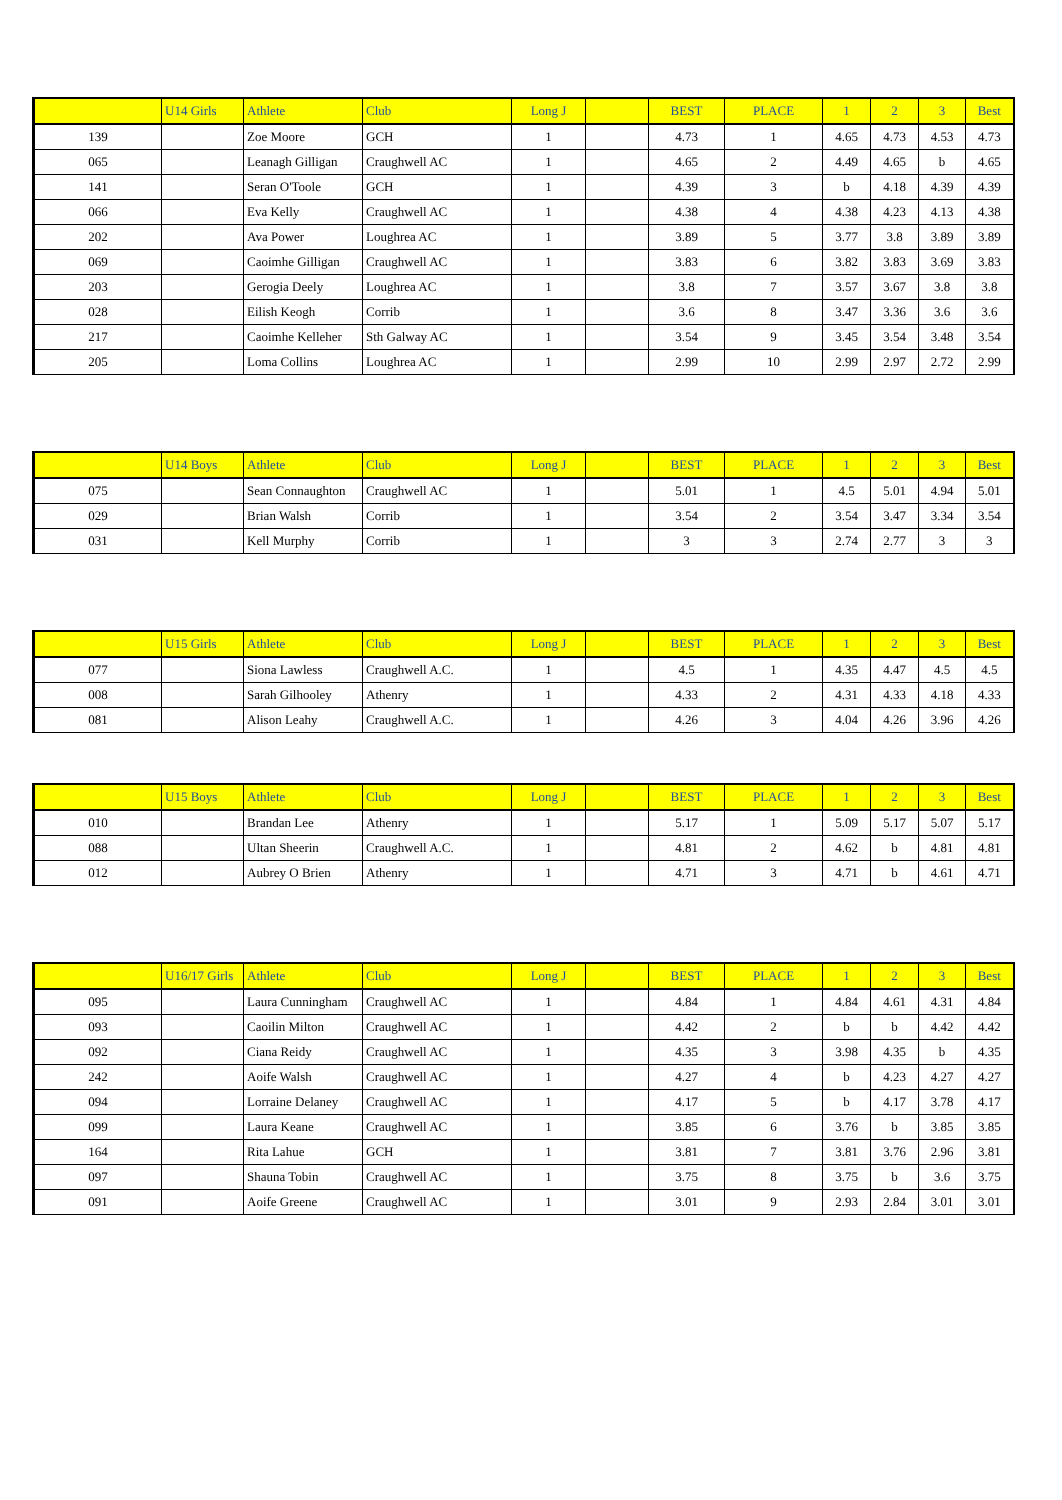| | U14 Girls | Athlete | Club | Long J | | BEST | PLACE | 1 | 2 | 3 | Best |
| --- | --- | --- | --- | --- | --- | --- | --- | --- | --- | --- | --- |
| 139 | | Zoe Moore | GCH | 1 | | 4.73 | 1 | 4.65 | 4.73 | 4.53 | 4.73 |
| 065 | | Leanagh Gilligan | Craughwell AC | 1 | | 4.65 | 2 | 4.49 | 4.65 | b | 4.65 |
| 141 | | Seran O'Toole | GCH | 1 | | 4.39 | 3 | b | 4.18 | 4.39 | 4.39 |
| 066 | | Eva Kelly | Craughwell AC | 1 | | 4.38 | 4 | 4.38 | 4.23 | 4.13 | 4.38 |
| 202 | | Ava Power | Loughrea AC | 1 | | 3.89 | 5 | 3.77 | 3.8 | 3.89 | 3.89 |
| 069 | | Caoimhe Gilligan | Craughwell AC | 1 | | 3.83 | 6 | 3.82 | 3.83 | 3.69 | 3.83 |
| 203 | | Gerogia Deely | Loughrea AC | 1 | | 3.8 | 7 | 3.57 | 3.67 | 3.8 | 3.8 |
| 028 | | Eilish Keogh | Corrib | 1 | | 3.6 | 8 | 3.47 | 3.36 | 3.6 | 3.6 |
| 217 | | Caoimhe Kelleher | Sth Galway AC | 1 | | 3.54 | 9 | 3.45 | 3.54 | 3.48 | 3.54 |
| 205 | | Loma Collins | Loughrea AC | 1 | | 2.99 | 10 | 2.99 | 2.97 | 2.72 | 2.99 |
| | U14 Boys | Athlete | Club | Long J | | BEST | PLACE | 1 | 2 | 3 | Best |
| --- | --- | --- | --- | --- | --- | --- | --- | --- | --- | --- | --- |
| 075 | | Sean Connaughton | Craughwell AC | 1 | | 5.01 | 1 | 4.5 | 5.01 | 4.94 | 5.01 |
| 029 | | Brian Walsh | Corrib | 1 | | 3.54 | 2 | 3.54 | 3.47 | 3.34 | 3.54 |
| 031 | | Kell Murphy | Corrib | 1 | | 3 | 3 | 2.74 | 2.77 | 3 | 3 |
| | U15 Girls | Athlete | Club | Long J | | BEST | PLACE | 1 | 2 | 3 | Best |
| --- | --- | --- | --- | --- | --- | --- | --- | --- | --- | --- | --- |
| 077 | | Siona Lawless | Craughwell A.C. | 1 | | 4.5 | 1 | 4.35 | 4.47 | 4.5 | 4.5 |
| 008 | | Sarah Gilhooley | Athenry | 1 | | 4.33 | 2 | 4.31 | 4.33 | 4.18 | 4.33 |
| 081 | | Alison Leahy | Craughwell A.C. | 1 | | 4.26 | 3 | 4.04 | 4.26 | 3.96 | 4.26 |
| | U15 Boys | Athlete | Club | Long J | | BEST | PLACE | 1 | 2 | 3 | Best |
| --- | --- | --- | --- | --- | --- | --- | --- | --- | --- | --- | --- |
| 010 | | Brandan Lee | Athenry | 1 | | 5.17 | 1 | 5.09 | 5.17 | 5.07 | 5.17 |
| 088 | | Ultan Sheerin | Craughwell A.C. | 1 | | 4.81 | 2 | 4.62 | b | 4.81 | 4.81 |
| 012 | | Aubrey O Brien | Athenry | 1 | | 4.71 | 3 | 4.71 | b | 4.61 | 4.71 |
| | U16/17 Girls | Athlete | Club | Long J | | BEST | PLACE | 1 | 2 | 3 | Best |
| --- | --- | --- | --- | --- | --- | --- | --- | --- | --- | --- | --- |
| 095 | | Laura Cunningham | Craughwell AC | 1 | | 4.84 | 1 | 4.84 | 4.61 | 4.31 | 4.84 |
| 093 | | Caoilin Milton | Craughwell AC | 1 | | 4.42 | 2 | b | b | 4.42 | 4.42 |
| 092 | | Ciana Reidy | Craughwell AC | 1 | | 4.35 | 3 | 3.98 | 4.35 | b | 4.35 |
| 242 | | Aoife Walsh | Craughwell AC | 1 | | 4.27 | 4 | b | 4.23 | 4.27 | 4.27 |
| 094 | | Lorraine Delaney | Craughwell AC | 1 | | 4.17 | 5 | b | 4.17 | 3.78 | 4.17 |
| 099 | | Laura Keane | Craughwell AC | 1 | | 3.85 | 6 | 3.76 | b | 3.85 | 3.85 |
| 164 | | Rita Lahue | GCH | 1 | | 3.81 | 7 | 3.81 | 3.76 | 2.96 | 3.81 |
| 097 | | Shauna Tobin | Craughwell AC | 1 | | 3.75 | 8 | 3.75 | b | 3.6 | 3.75 |
| 091 | | Aoife Greene | Craughwell AC | 1 | | 3.01 | 9 | 2.93 | 2.84 | 3.01 | 3.01 |